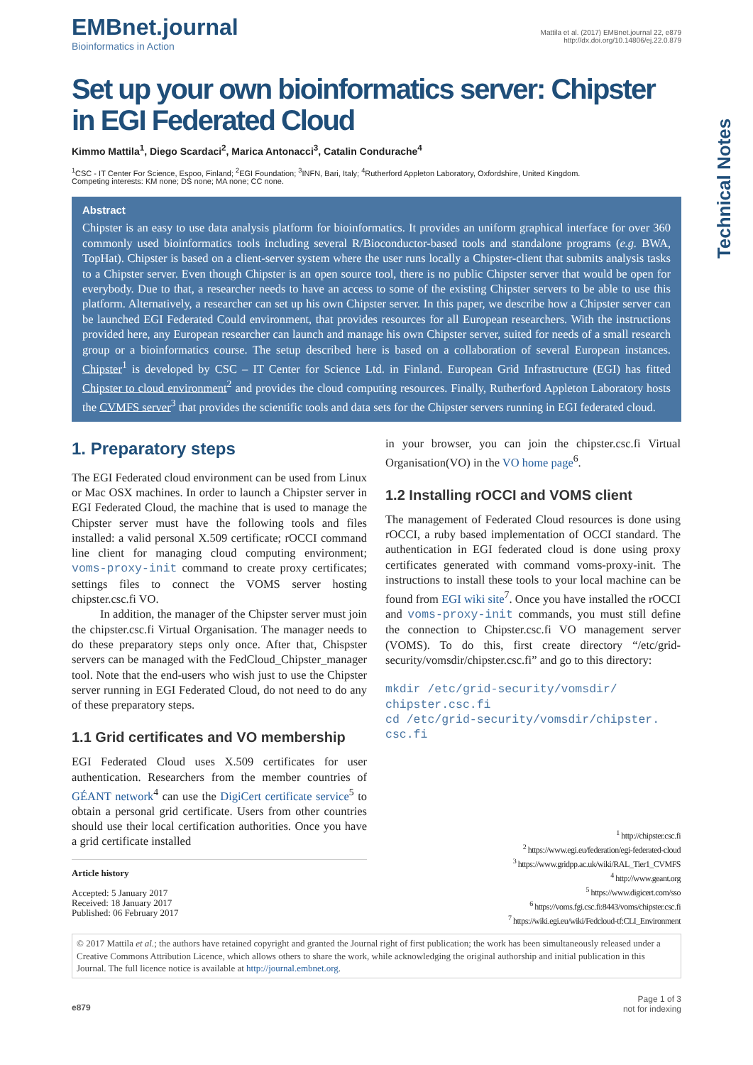Technical Notes
EMBnet.journal
Bioinformatics in Action
Mattila et al. (2017) EMBnet.journal 22, e879
http://dx.doi.org/10.14806/ej.22.0.879
Set up your own bioinformatics server: Chipster in EGI Federated Cloud
Kimmo Mattila<sup>1</sup>, Diego Scardaci<sup>2</sup>, Marica Antonacci<sup>3</sup>, Catalin Condurache<sup>4</sup>
<sup>1</sup> CSC - IT Center For Science, Espoo, Finland; <sup>2</sup>EGI Foundation; <sup>3</sup>INFN, Bari, Italy; <sup>4</sup>Rutherford Appleton Laboratory, Oxfordshire, United Kingdom.
Competing interests: KM none; DS none; MA none; CC none.
Abstract
Chipster is an easy to use data analysis platform for bioinformatics. It provides an uniform graphical interface for over 360 commonly used bioinformatics tools including several R/Bioconductor-based tools and standalone programs (e.g. BWA, TopHat). Chipster is based on a client-server system where the user runs locally a Chipster-client that submits analysis tasks to a Chipster server. Even though Chipster is an open source tool, there is no public Chipster server that would be open for everybody. Due to that, a researcher needs to have an access to some of the existing Chipster servers to be able to use this platform. Alternatively, a researcher can set up his own Chipster server. In this paper, we describe how a Chipster server can be launched EGI Federated Could environment, that provides resources for all European researchers. With the instructions provided here, any European researcher can launch and manage his own Chipster server, suited for needs of a small research group or a bioinformatics course. The setup described here is based on a collaboration of several European instances. Chipster<sup>1</sup> is developed by CSC – IT Center for Science Ltd. in Finland. European Grid Infrastructure (EGI) has fitted Chipster to cloud environment<sup>2</sup> and provides the cloud computing resources. Finally, Rutherford Appleton Laboratory hosts the CVMFS server<sup>3</sup> that provides the scientific tools and data sets for the Chipster servers running in EGI federated cloud.
1. Preparatory steps
The EGI Federated cloud environment can be used from Linux or Mac OSX machines. In order to launch a Chipster server in EGI Federated Cloud, the machine that is used to manage the Chipster server must have the following tools and files installed: a valid personal X.509 certificate; rOCCI command line client for managing cloud computing environment; voms-proxy-init command to create proxy certificates; settings files to connect the VOMS server hosting chipster.csc.fi VO.
In addition, the manager of the Chipster server must join the chipster.csc.fi Virtual Organisation. The manager needs to do these preparatory steps only once. After that, Chispster servers can be managed with the FedCloud_Chipster_manager tool. Note that the end-users who wish just to use the Chipster server running in EGI Federated Cloud, do not need to do any of these preparatory steps.
1.1 Grid certificates and VO membership
EGI Federated Cloud uses X.509 certificates for user authentication. Researchers from the member countries of GÉANT network<sup>4</sup> can use the DigiCert certificate service<sup>5</sup> to obtain a personal grid certificate. Users from other countries should use their local certification authorities. Once you have a grid certificate installed
Article history
Accepted: 5 January 2017
Received: 18 January 2017
Published: 06 February 2017
in your browser, you can join the chipster.csc.fi Virtual Organisation(VO) in the VO home page<sup>6</sup>.
1.2 Installing rOCCI and VOMS client
The management of Federated Cloud resources is done using rOCCI, a ruby based implementation of OCCI standard. The authentication in EGI federated cloud is done using proxy certificates generated with command voms-proxy-init. The instructions to install these tools to your local machine can be found from EGI wiki site<sup>7</sup>. Once you have installed the rOCCI and voms-proxy-init commands, you must still define the connection to Chipster.csc.fi VO management server (VOMS). To do this, first create directory “/etc/grid-security/vomsdir/chipster.csc.fi” and go to this directory:
mkdir /etc/grid-security/vomsdir/
chipster.csc.fi
cd /etc/grid-security/vomsdir/chipster.
csc.fi
<sup>1</sup> http://chipster.csc.fi
<sup>2</sup> https://www.egi.eu/federation/egi-federated-cloud
<sup>3</sup> https://www.gridpp.ac.uk/wiki/RAL_Tier1_CVMFS
<sup>4</sup> http://www.geant.org
<sup>5</sup> https://www.digicert.com/sso
<sup>6</sup> https://voms.fgi.csc.fi:8443/voms/chipster.csc.fi
<sup>7</sup> https://wiki.egi.eu/wiki/Fedcloud-tf:CLI_Environment
© 2017 Mattila et al.; the authors have retained copyright and granted the Journal right of first publication; the work has been simultaneously released under a Creative Commons Attribution Licence, which allows others to share the work, while acknowledging the original authorship and initial publication in this Journal. The full licence notice is available at http://journal.embnet.org.
e879
Page 1 of 3
not for indexing